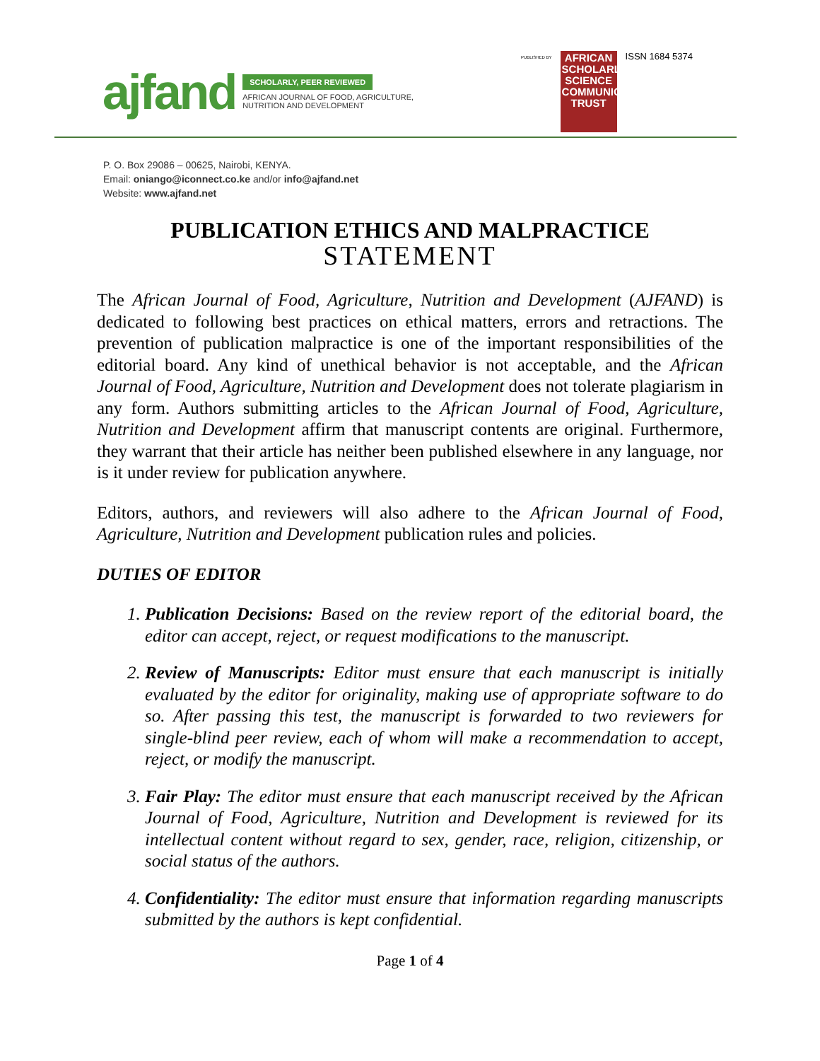ajfand
SCHOLARLY, PEER REVIEWED
AFRICAN JOURNAL OF FOOD, AGRICULTURE,
NUTRITION AND DEVELOPMENT
PUBLISHED BY
AFRICAN SCHOLARLY SCIENCE COMMUNICATIONS TRUST
ISSN 1684 5374
P. O. Box 29086 – 00625, Nairobi, KENYA.
Email: oniango@iconnect.co.ke and/or info@ajfand.net
Website: www.ajfand.net
PUBLICATION ETHICS AND MALPRACTICE
STATEMENT
The African Journal of Food, Agriculture, Nutrition and Development (AJFAND) is dedicated to following best practices on ethical matters, errors and retractions. The prevention of publication malpractice is one of the important responsibilities of the editorial board. Any kind of unethical behavior is not acceptable, and the African Journal of Food, Agriculture, Nutrition and Development does not tolerate plagiarism in any form. Authors submitting articles to the African Journal of Food, Agriculture, Nutrition and Development affirm that manuscript contents are original. Furthermore, they warrant that their article has neither been published elsewhere in any language, nor is it under review for publication anywhere.
Editors, authors, and reviewers will also adhere to the African Journal of Food, Agriculture, Nutrition and Development publication rules and policies.
DUTIES OF EDITOR
1. Publication Decisions: Based on the review report of the editorial board, the editor can accept, reject, or request modifications to the manuscript.
2. Review of Manuscripts: Editor must ensure that each manuscript is initially evaluated by the editor for originality, making use of appropriate software to do so. After passing this test, the manuscript is forwarded to two reviewers for single-blind peer review, each of whom will make a recommendation to accept, reject, or modify the manuscript.
3. Fair Play: The editor must ensure that each manuscript received by the African Journal of Food, Agriculture, Nutrition and Development is reviewed for its intellectual content without regard to sex, gender, race, religion, citizenship, or social status of the authors.
4. Confidentiality: The editor must ensure that information regarding manuscripts submitted by the authors is kept confidential.
Page 1 of 4